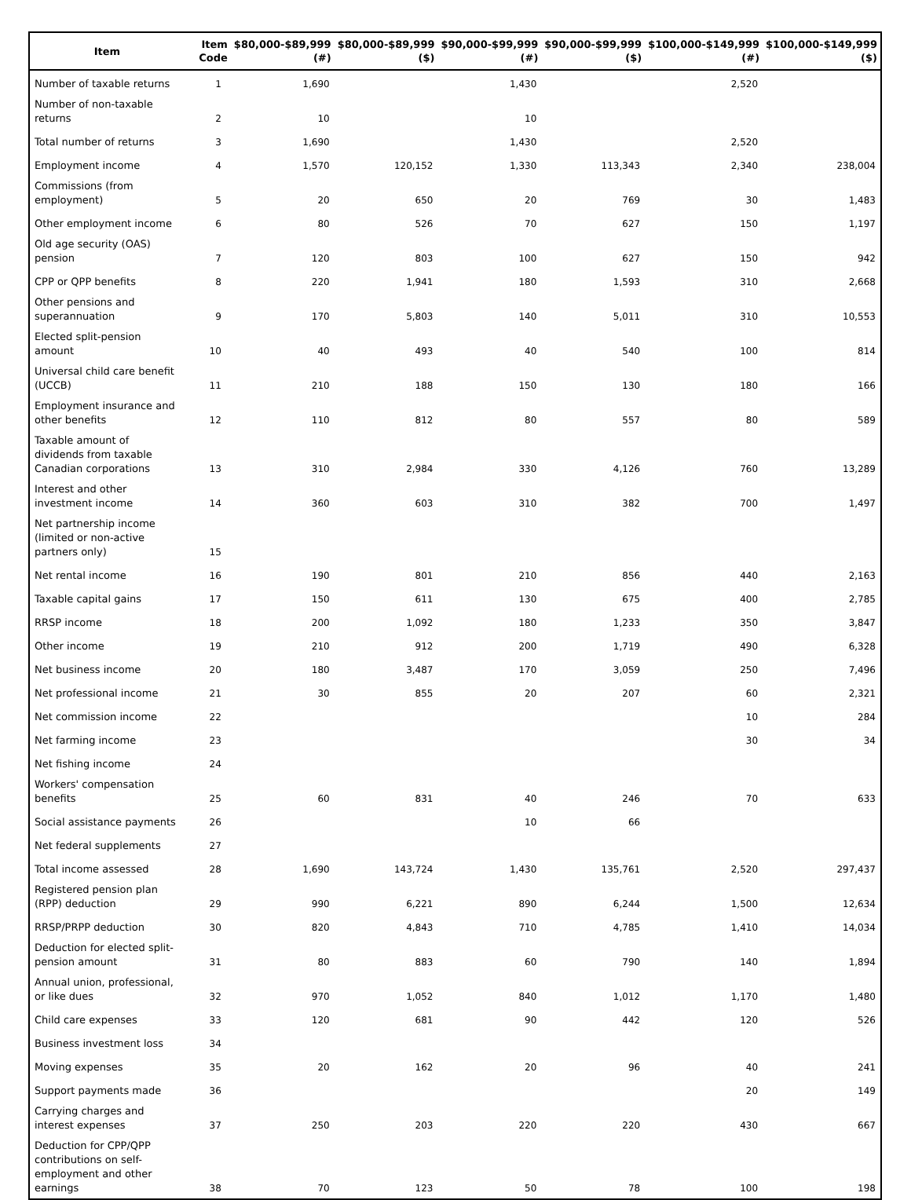| Item | Item Code | $80,000-$89,999 (#) | $80,000-$89,999 ($) | $90,000-$99,999 (#) | $90,000-$99,999 ($) | $100,000-$149,999 (#) | $100,000-$149,999 ($) |
| --- | --- | --- | --- | --- | --- | --- | --- |
| Number of taxable returns | 1 | 1,690 | | 1,430 | | 2,520 | |
| Number of non-taxable returns | 2 | 10 | | 10 | | | |
| Total number of returns | 3 | 1,690 | | 1,430 | | 2,520 | |
| Employment income | 4 | 1,570 | 120,152 | 1,330 | 113,343 | 2,340 | 238,004 |
| Commissions (from employment) | 5 | 20 | 650 | 20 | 769 | 30 | 1,483 |
| Other employment income | 6 | 80 | 526 | 70 | 627 | 150 | 1,197 |
| Old age security (OAS) pension | 7 | 120 | 803 | 100 | 627 | 150 | 942 |
| CPP or QPP benefits | 8 | 220 | 1,941 | 180 | 1,593 | 310 | 2,668 |
| Other pensions and superannuation | 9 | 170 | 5,803 | 140 | 5,011 | 310 | 10,553 |
| Elected split-pension amount | 10 | 40 | 493 | 40 | 540 | 100 | 814 |
| Universal child care benefit (UCCB) | 11 | 210 | 188 | 150 | 130 | 180 | 166 |
| Employment insurance and other benefits | 12 | 110 | 812 | 80 | 557 | 80 | 589 |
| Taxable amount of dividends from taxable Canadian corporations | 13 | 310 | 2,984 | 330 | 4,126 | 760 | 13,289 |
| Interest and other investment income | 14 | 360 | 603 | 310 | 382 | 700 | 1,497 |
| Net partnership income (limited or non-active partners only) | 15 | | | | | | |
| Net rental income | 16 | 190 | 801 | 210 | 856 | 440 | 2,163 |
| Taxable capital gains | 17 | 150 | 611 | 130 | 675 | 400 | 2,785 |
| RRSP income | 18 | 200 | 1,092 | 180 | 1,233 | 350 | 3,847 |
| Other income | 19 | 210 | 912 | 200 | 1,719 | 490 | 6,328 |
| Net business income | 20 | 180 | 3,487 | 170 | 3,059 | 250 | 7,496 |
| Net professional income | 21 | 30 | 855 | 20 | 207 | 60 | 2,321 |
| Net commission income | 22 | | | | | 10 | 284 |
| Net farming income | 23 | | | | | 30 | 34 |
| Net fishing income | 24 | | | | | | |
| Workers' compensation benefits | 25 | 60 | 831 | 40 | 246 | 70 | 633 |
| Social assistance payments | 26 | | | 10 | 66 | | |
| Net federal supplements | 27 | | | | | | |
| Total income assessed | 28 | 1,690 | 143,724 | 1,430 | 135,761 | 2,520 | 297,437 |
| Registered pension plan (RPP) deduction | 29 | 990 | 6,221 | 890 | 6,244 | 1,500 | 12,634 |
| RRSP/PRPP deduction | 30 | 820 | 4,843 | 710 | 4,785 | 1,410 | 14,034 |
| Deduction for elected split-pension amount | 31 | 80 | 883 | 60 | 790 | 140 | 1,894 |
| Annual union, professional, or like dues | 32 | 970 | 1,052 | 840 | 1,012 | 1,170 | 1,480 |
| Child care expenses | 33 | 120 | 681 | 90 | 442 | 120 | 526 |
| Business investment loss | 34 | | | | | | |
| Moving expenses | 35 | 20 | 162 | 20 | 96 | 40 | 241 |
| Support payments made | 36 | | | | | 20 | 149 |
| Carrying charges and interest expenses | 37 | 250 | 203 | 220 | 220 | 430 | 667 |
| Deduction for CPP/QPP contributions on self-employment and other earnings | 38 | 70 | 123 | 50 | 78 | 100 | 198 |